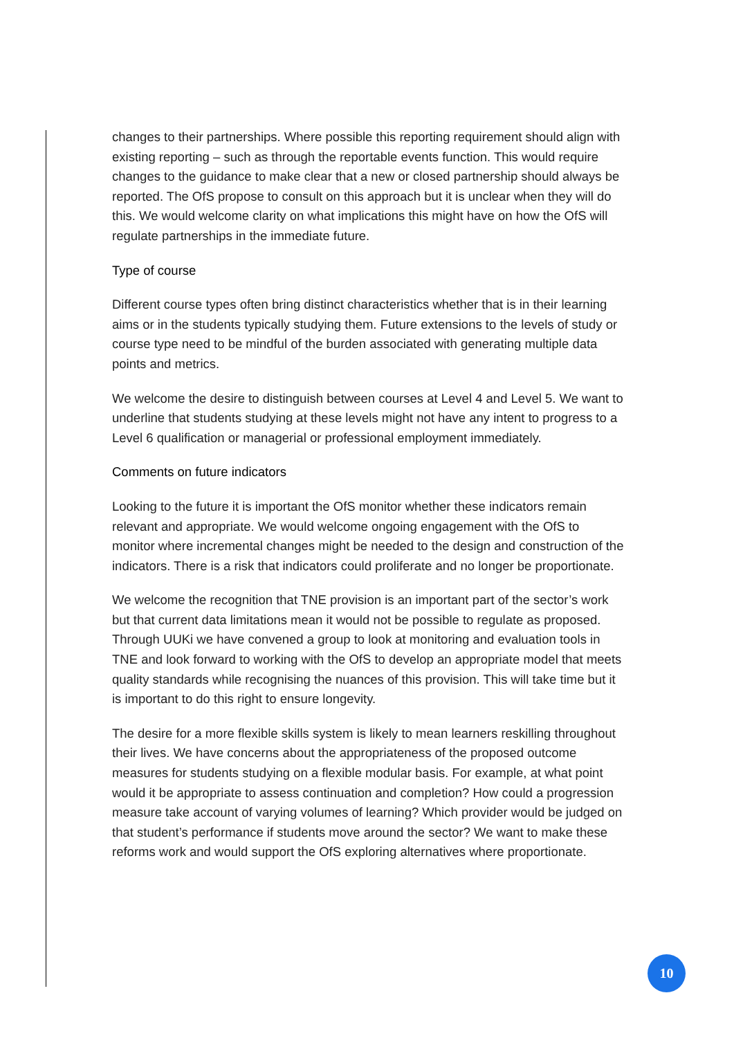changes to their partnerships. Where possible this reporting requirement should align with existing reporting – such as through the reportable events function. This would require changes to the guidance to make clear that a new or closed partnership should always be reported. The OfS propose to consult on this approach but it is unclear when they will do this. We would welcome clarity on what implications this might have on how the OfS will regulate partnerships in the immediate future.
Type of course
Different course types often bring distinct characteristics whether that is in their learning aims or in the students typically studying them. Future extensions to the levels of study or course type need to be mindful of the burden associated with generating multiple data points and metrics.
We welcome the desire to distinguish between courses at Level 4 and Level 5. We want to underline that students studying at these levels might not have any intent to progress to a Level 6 qualification or managerial or professional employment immediately.
Comments on future indicators
Looking to the future it is important the OfS monitor whether these indicators remain relevant and appropriate. We would welcome ongoing engagement with the OfS to monitor where incremental changes might be needed to the design and construction of the indicators. There is a risk that indicators could proliferate and no longer be proportionate.
We welcome the recognition that TNE provision is an important part of the sector’s work but that current data limitations mean it would not be possible to regulate as proposed. Through UUKi we have convened a group to look at monitoring and evaluation tools in TNE and look forward to working with the OfS to develop an appropriate model that meets quality standards while recognising the nuances of this provision. This will take time but it is important to do this right to ensure longevity.
The desire for a more flexible skills system is likely to mean learners reskilling throughout their lives. We have concerns about the appropriateness of the proposed outcome measures for students studying on a flexible modular basis. For example, at what point would it be appropriate to assess continuation and completion? How could a progression measure take account of varying volumes of learning? Which provider would be judged on that student’s performance if students move around the sector? We want to make these reforms work and would support the OfS exploring alternatives where proportionate.
10